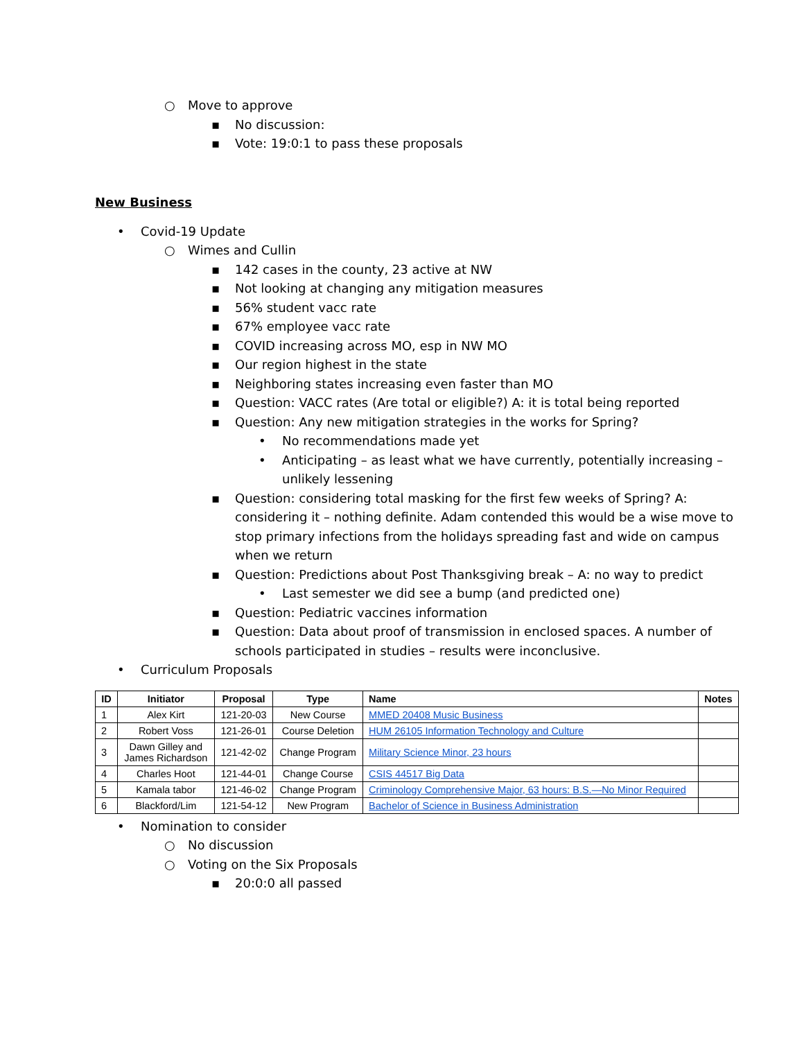○ Move to approve
▪ No discussion:
▪ Vote: 19:0:1 to pass these proposals
New Business
• Covid-19 Update
○ Wimes and Cullin
▪ 142 cases in the county, 23 active at NW
▪ Not looking at changing any mitigation measures
▪ 56% student vacc rate
▪ 67% employee vacc rate
▪ COVID increasing across MO, esp in NW MO
▪ Our region highest in the state
▪ Neighboring states increasing even faster than MO
▪ Question: VACC rates (Are total or eligible?) A: it is total being reported
▪ Question: Any new mitigation strategies in the works for Spring?
• No recommendations made yet
• Anticipating – as least what we have currently, potentially increasing – unlikely lessening
▪ Question: considering total masking for the first few weeks of Spring? A: considering it – nothing definite. Adam contended this would be a wise move to stop primary infections from the holidays spreading fast and wide on campus when we return
▪ Question: Predictions about Post Thanksgiving break – A: no way to predict
• Last semester we did see a bump (and predicted one)
▪ Question: Pediatric vaccines information
▪ Question: Data about proof of transmission in enclosed spaces. A number of schools participated in studies – results were inconclusive.
• Curriculum Proposals
| ID | Initiator | Proposal | Type | Name | Notes |
| --- | --- | --- | --- | --- | --- |
| 1 | Alex Kirt | 121-20-03 | New Course | MMED 20408 Music Business | |
| 2 | Robert Voss | 121-26-01 | Course Deletion | HUM 26105 Information Technology and Culture | |
| 3 | Dawn Gilley and James Richardson | 121-42-02 | Change Program | Military Science Minor, 23 hours | |
| 4 | Charles Hoot | 121-44-01 | Change Course | CSIS 44517 Big Data | |
| 5 | Kamala tabor | 121-46-02 | Change Program | Criminology Comprehensive Major, 63 hours: B.S.—No Minor Required | |
| 6 | Blackford/Lim | 121-54-12 | New Program | Bachelor of Science in Business Administration | |
• Nomination to consider
○ No discussion
○ Voting on the Six Proposals
▪ 20:0:0 all passed